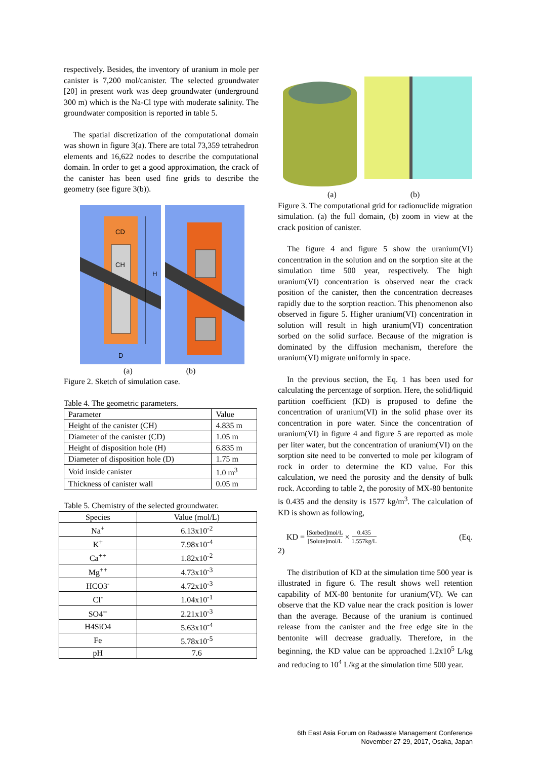respectively. Besides, the inventory of uranium in mole per canister is 7,200 mol/canister. The selected groundwater [20] in present work was deep groundwater (underground 300 m) which is the Na-Cl type with moderate salinity. The groundwater composition is reported in table 5.
The spatial discretization of the computational domain was shown in figure 3(a). There are total 73,359 tetrahedron elements and 16,622 nodes to describe the computational domain. In order to get a good approximation, the crack of the canister has been used fine grids to describe the geometry (see figure 3(b)).
CD
CH
H
D
(a) (b)
Figure 2. Sketch of simulation case.
Table 4. The geometric parameters.
| Parameter | Value |
| Height of the canister (CH) | 4.835 m |
| Diameter of the canister (CD) | 1.05 m |
| Height of disposition hole (H) | 6.835 m |
| Diameter of disposition hole (D) | 1.75 m |
| Void inside canister | 1.0 m<sup>3</sup> |
| Thickness of canister wall | 0.05 m |
Table 5. Chemistry of the selected groundwater.
| Species | Value (mol/L) |
| Na<sup>+</sup> | 6.13x10<sup>-2</sup> |
| K<sup>+</sup> | 7.98x10<sup>-4</sup> |
| Ca<sup>++</sup> | 1.82x10<sup>-2</sup> |
| Mg<sup>++</sup> | 4.73x10<sup>-3</sup> |
| HCO3<sup>-</sup> | 4.72x10<sup>-3</sup> |
| Cl<sup>-</sup> | 1.04x10<sup>-1</sup> |
| SO4<sup>--</sup> | 2.21x10<sup>-3</sup> |
| H4SiO4 | 5.63x10<sup>-4</sup> |
| Fe | 5.78x10<sup>-5</sup> |
| pH | 7.6 |
(a) (b)
Figure 3. The computational grid for radionuclide migration simulation. (a) the full domain, (b) zoom in view at the crack position of canister.
The figure 4 and figure 5 show the uranium(VI) concentration in the solution and on the sorption site at the simulation time 500 year, respectively. The high uranium(VI) concentration is observed near the crack position of the canister, then the concentration decreases rapidly due to the sorption reaction. This phenomenon also observed in figure 5. Higher uranium(VI) concentration in solution will result in high uranium(VI) concentration sorbed on the solid surface. Because of the migration is dominated by the diffusion mechanism, therefore the uranium(VI) migrate uniformly in space.
In the previous section, the Eq. 1 has been used for calculating the percentage of sorption. Here, the solid/liquid partition coefficient (KD) is proposed to define the concentration of uranium(VI) in the solid phase over its concentration in pore water. Since the concentration of uranium(VI) in figure 4 and figure 5 are reported as mole per liter water, but the concentration of uranium(VI) on the sorption site need to be converted to mole per kilogram of rock in order to determine the KD value. For this calculation, we need the porosity and the density of bulk rock. According to table 2, the porosity of MX-80 bentonite is 0.435 and the density is 1577 kg/m<sup>3</sup>. The calculation of KD is shown as following,
KD = [Sorbed]mol/L [Solute]mol/L × 0.435 1.557kg/L (Eq.
2)
The distribution of KD at the simulation time 500 year is illustrated in figure 6. The result shows well retention capability of MX-80 bentonite for uranium(VI). We can observe that the KD value near the crack position is lower than the average. Because of the uranium is continued release from the canister and the free edge site in the bentonite will decrease gradually. Therefore, in the beginning, the KD value can be approached 1.2x10<sup>5</sup> L/kg and reducing to 10<sup>4</sup> L/kg at the simulation time 500 year.
6th East Asia Forum on Radwaste Management Conference
November 27-29, 2017, Osaka, Japan